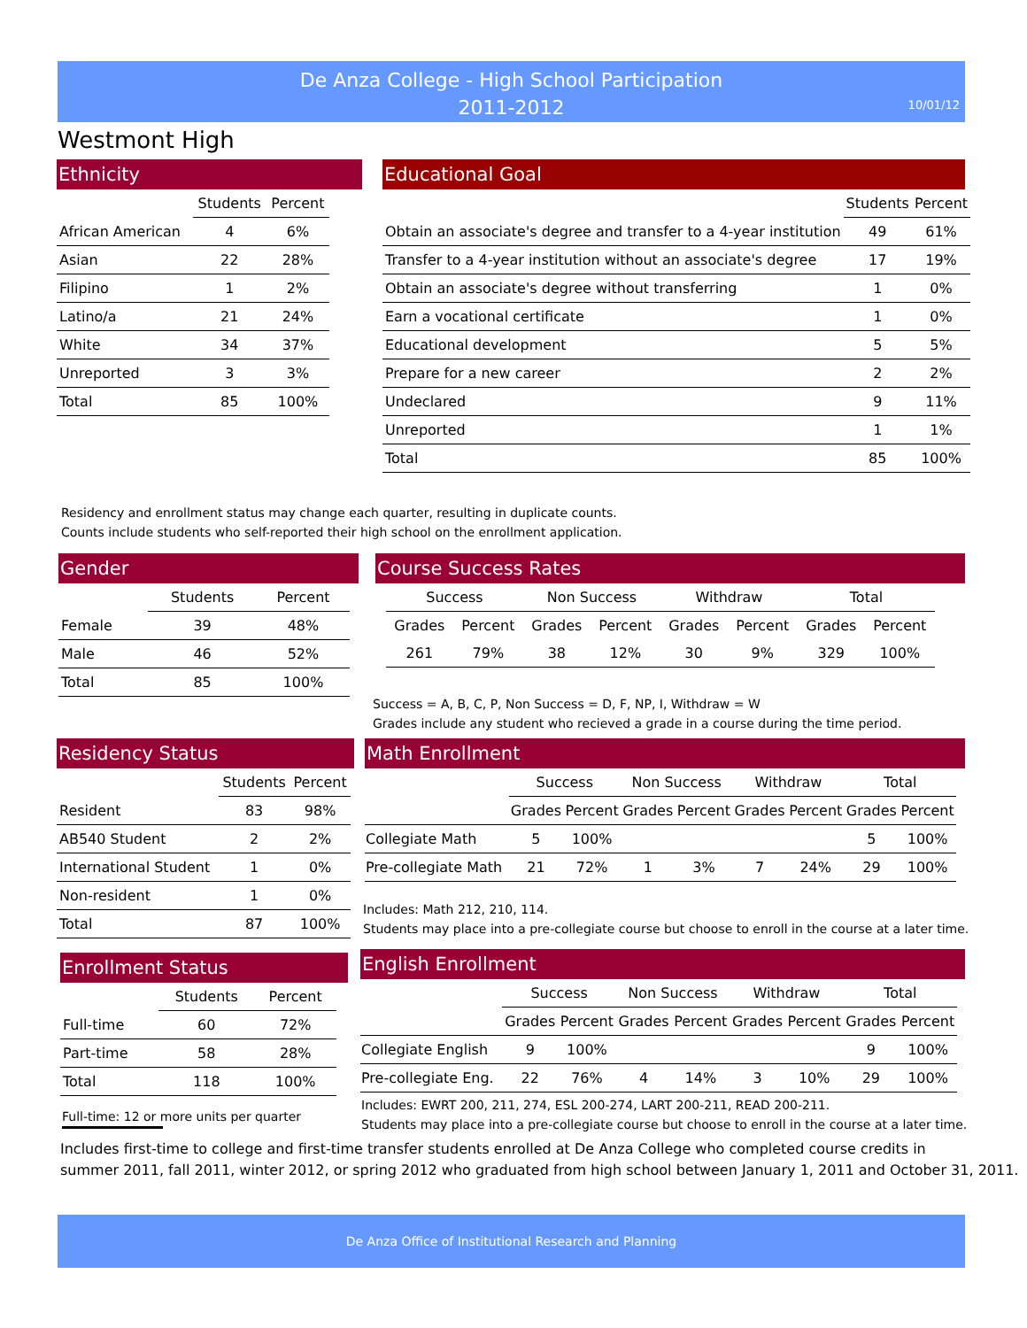De Anza College - High School Participation
2011-2012
10/01/12
Westmont High
Ethnicity
| | Students | Percent |
| --- | --- | --- |
| African American | 4 | 6% |
| Asian | 22 | 28% |
| Filipino | 1 | 2% |
| Latino/a | 21 | 24% |
| White | 34 | 37% |
| Unreported | 3 | 3% |
| Total | 85 | 100% |
Educational Goal
| | Students | Percent |
| --- | --- | --- |
| Obtain an associate's degree and transfer to a 4-year institution | 49 | 61% |
| Transfer to a 4-year institution without an associate's degree | 17 | 19% |
| Obtain an associate's degree without transferring | 1 | 0% |
| Earn a vocational certificate | 1 | 0% |
| Educational development | 5 | 5% |
| Prepare for a new career | 2 | 2% |
| Undeclared | 9 | 11% |
| Unreported | 1 | 1% |
| Total | 85 | 100% |
Residency and enrollment status may change each quarter, resulting in duplicate counts.
Counts include students who self-reported their high school on the enrollment application.
Gender
| | Students | Percent |
| --- | --- | --- |
| Female | 39 | 48% |
| Male | 46 | 52% |
| Total | 85 | 100% |
Course Success Rates
| Success | | Non Success | | Withdraw | | Total | |
| --- | --- | --- | --- | --- | --- | --- | --- |
| Grades | Percent | Grades | Percent | Grades | Percent | Grades | Percent |
| 261 | 79% | 38 | 12% | 30 | 9% | 329 | 100% |
Success = A, B, C, P, Non Success = D, F, NP, I, Withdraw = W
Grades include any student who recieved a grade in a course during the time period.
Residency Status
| | Students | Percent |
| --- | --- | --- |
| Resident | 83 | 98% |
| AB540 Student | 2 | 2% |
| International Student | 1 | 0% |
| Non-resident | 1 | 0% |
| Total | 87 | 100% |
Math Enrollment
| | Success | | Non Success | | Withdraw | | Total | |
| --- | --- | --- | --- | --- | --- | --- | --- | --- |
| | Grades | Percent | Grades | Percent | Grades | Percent | Grades | Percent |
| Collegiate Math | 5 | 100% | | | | | 5 | 100% |
| Pre-collegiate Math | 21 | 72% | 1 | 3% | 7 | 24% | 29 | 100% |
Includes: Math 212, 210, 114.
Students may place into a pre-collegiate course but choose to enroll in the course at a later time.
Enrollment Status
| | Students | Percent |
| --- | --- | --- |
| Full-time | 60 | 72% |
| Part-time | 58 | 28% |
| Total | 118 | 100% |
Full-time: 12 or more units per quarter
English Enrollment
| | Success | | Non Success | | Withdraw | | Total | |
| --- | --- | --- | --- | --- | --- | --- | --- | --- |
| | Grades | Percent | Grades | Percent | Grades | Percent | Grades | Percent |
| Collegiate English | 9 | 100% | | | | | 9 | 100% |
| Pre-collegiate Eng. | 22 | 76% | 4 | 14% | 3 | 10% | 29 | 100% |
Includes: EWRT 200, 211, 274, ESL 200-274, LART 200-211, READ 200-211.
Students may place into a pre-collegiate course but choose to enroll in the course at a later time.
Includes first-time to college and first-time transfer students enrolled at De Anza College who completed course credits in
summer 2011, fall 2011, winter 2012, or spring 2012 who graduated from high school between January 1, 2011 and October 31, 2011.
De Anza Office of Institutional Research and Planning